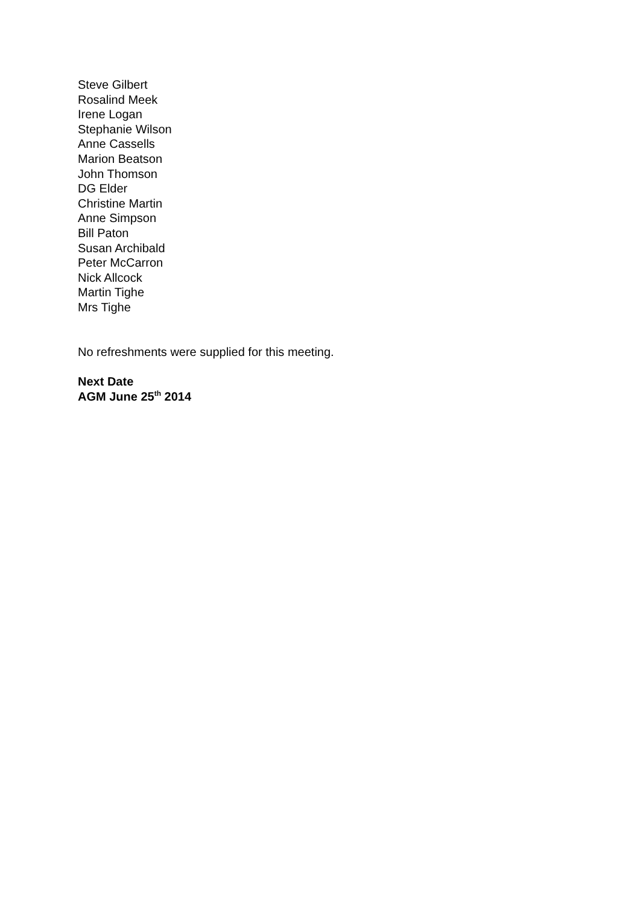Steve Gilbert
Rosalind Meek
Irene Logan
Stephanie Wilson
Anne Cassells
Marion Beatson
John Thomson
DG Elder
Christine Martin
Anne Simpson
Bill Paton
Susan Archibald
Peter McCarron
Nick Allcock
Martin Tighe
Mrs Tighe
No refreshments were supplied for this meeting.
Next Date
AGM June 25<sup>th</sup> 2014